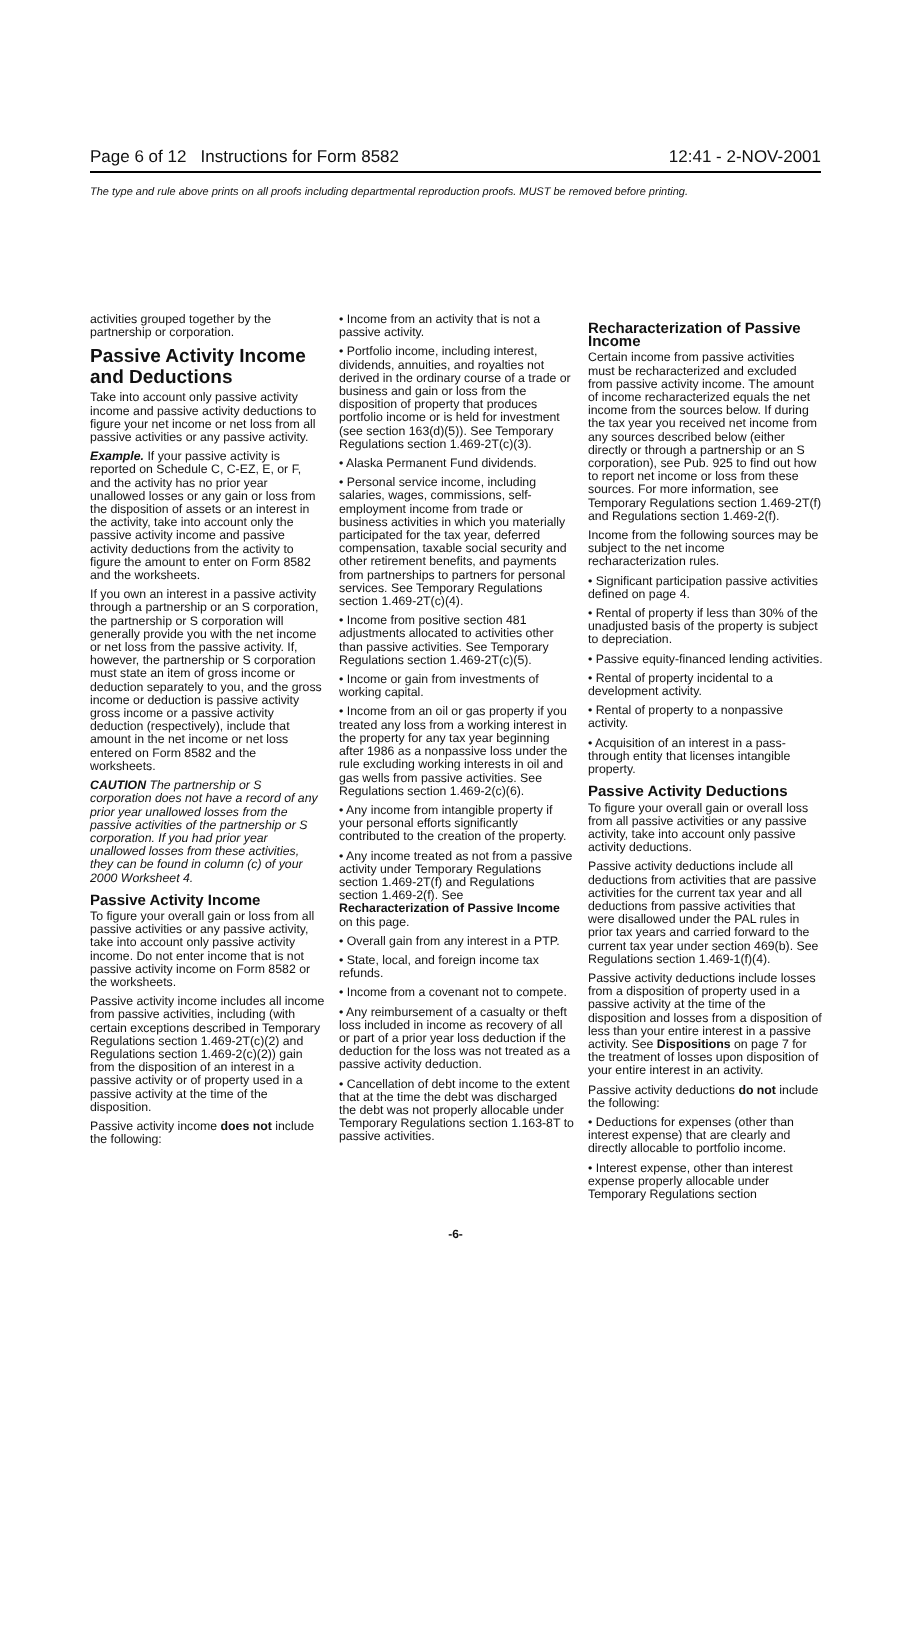Page 6 of 12 Instructions for Form 8582 12:41 - 2-NOV-2001
The type and rule above prints on all proofs including departmental reproduction proofs. MUST be removed before printing.
activities grouped together by the partnership or corporation.
Passive Activity Income and Deductions
Take into account only passive activity income and passive activity deductions to figure your net income or net loss from all passive activities or any passive activity.
Example. If your passive activity is reported on Schedule C, C-EZ, E, or F, and the activity has no prior year unallowed losses or any gain or loss from the disposition of assets or an interest in the activity, take into account only the passive activity income and passive activity deductions from the activity to figure the amount to enter on Form 8582 and the worksheets.
If you own an interest in a passive activity through a partnership or an S corporation, the partnership or S corporation will generally provide you with the net income or net loss from the passive activity. If, however, the partnership or S corporation must state an item of gross income or deduction separately to you, and the gross income or deduction is passive activity gross income or a passive activity deduction (respectively), include that amount in the net income or net loss entered on Form 8582 and the worksheets.
CAUTION The partnership or S corporation does not have a record of any prior year unallowed losses from the passive activities of the partnership or S corporation. If you had prior year unallowed losses from these activities, they can be found in column (c) of your 2000 Worksheet 4.
Passive Activity Income
To figure your overall gain or loss from all passive activities or any passive activity, take into account only passive activity income. Do not enter income that is not passive activity income on Form 8582 or the worksheets.
Passive activity income includes all income from passive activities, including (with certain exceptions described in Temporary Regulations section 1.469-2T(c)(2) and Regulations section 1.469-2(c)(2)) gain from the disposition of an interest in a passive activity or of property used in a passive activity at the time of the disposition.
Passive activity income does not include the following:
• Income from an activity that is not a passive activity.
• Portfolio income, including interest, dividends, annuities, and royalties not derived in the ordinary course of a trade or business and gain or loss from the disposition of property that produces portfolio income or is held for investment (see section 163(d)(5)). See Temporary Regulations section 1.469-2T(c)(3).
• Alaska Permanent Fund dividends.
• Personal service income, including salaries, wages, commissions, self-employment income from trade or business activities in which you materially participated for the tax year, deferred compensation, taxable social security and other retirement benefits, and payments from partnerships to partners for personal services. See Temporary Regulations section 1.469-2T(c)(4).
• Income from positive section 481 adjustments allocated to activities other than passive activities. See Temporary Regulations section 1.469-2T(c)(5).
• Income or gain from investments of working capital.
• Income from an oil or gas property if you treated any loss from a working interest in the property for any tax year beginning after 1986 as a nonpassive loss under the rule excluding working interests in oil and gas wells from passive activities. See Regulations section 1.469-2(c)(6).
• Any income from intangible property if your personal efforts significantly contributed to the creation of the property.
• Any income treated as not from a passive activity under Temporary Regulations section 1.469-2T(f) and Regulations section 1.469-2(f). See Recharacterization of Passive Income on this page.
• Overall gain from any interest in a PTP.
• State, local, and foreign income tax refunds.
• Income from a covenant not to compete.
• Any reimbursement of a casualty or theft loss included in income as recovery of all or part of a prior year loss deduction if the deduction for the loss was not treated as a passive activity deduction.
• Cancellation of debt income to the extent that at the time the debt was discharged the debt was not properly allocable under Temporary Regulations section 1.163-8T to passive activities.
Recharacterization of Passive Income
Certain income from passive activities must be recharacterized and excluded from passive activity income. The amount of income recharacterized equals the net income from the sources below. If during the tax year you received net income from any sources described below (either directly or through a partnership or an S corporation), see Pub. 925 to find out how to report net income or loss from these sources. For more information, see Temporary Regulations section 1.469-2T(f) and Regulations section 1.469-2(f).
Income from the following sources may be subject to the net income recharacterization rules.
• Significant participation passive activities defined on page 4.
• Rental of property if less than 30% of the unadjusted basis of the property is subject to depreciation.
• Passive equity-financed lending activities.
• Rental of property incidental to a development activity.
• Rental of property to a nonpassive activity.
• Acquisition of an interest in a pass-through entity that licenses intangible property.
Passive Activity Deductions
To figure your overall gain or overall loss from all passive activities or any passive activity, take into account only passive activity deductions.
Passive activity deductions include all deductions from activities that are passive activities for the current tax year and all deductions from passive activities that were disallowed under the PAL rules in prior tax years and carried forward to the current tax year under section 469(b). See Regulations section 1.469-1(f)(4).
Passive activity deductions include losses from a disposition of property used in a passive activity at the time of the disposition and losses from a disposition of less than your entire interest in a passive activity. See Dispositions on page 7 for the treatment of losses upon disposition of your entire interest in an activity.
Passive activity deductions do not include the following:
• Deductions for expenses (other than interest expense) that are clearly and directly allocable to portfolio income.
• Interest expense, other than interest expense properly allocable under Temporary Regulations section
-6-